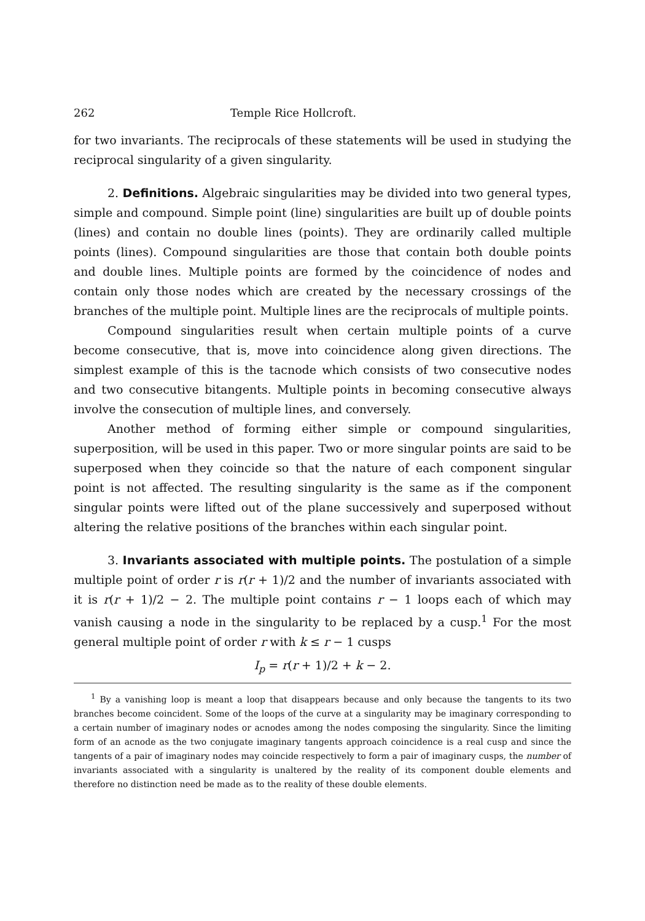262 Temple Rice Hollcroft.
for two invariants. The reciprocals of these statements will be used in studying the reciprocal singularity of a given singularity.
2. Definitions. Algebraic singularities may be divided into two general types, simple and compound. Simple point (line) singularities are built up of double points (lines) and contain no double lines (points). They are ordinarily called multiple points (lines). Compound singularities are those that contain both double points and double lines. Multiple points are formed by the coincidence of nodes and contain only those nodes which are created by the necessary crossings of the branches of the multiple point. Multiple lines are the reciprocals of multiple points.
Compound singularities result when certain multiple points of a curve become consecutive, that is, move into coincidence along given directions. The simplest example of this is the tacnode which consists of two consecutive nodes and two consecutive bitangents. Multiple points in becoming consecutive always involve the consecution of multiple lines, and conversely.
Another method of forming either simple or compound singularities, superposition, will be used in this paper. Two or more singular points are said to be superposed when they coincide so that the nature of each component singular point is not affected. The resulting singularity is the same as if the component singular points were lifted out of the plane successively and superposed without altering the relative positions of the branches within each singular point.
3. Invariants associated with multiple points. The postulation of a simple multiple point of order r is r(r + 1)/2 and the number of invariants associated with it is r(r + 1)/2 − 2. The multiple point contains r − 1 loops each of which may vanish causing a node in the singularity to be replaced by a cusp.<sup>1</sup> For the most general multiple point of order r with k ≤ r − 1 cusps
I<sub>p</sub> = r(r + 1)/2 + k − 2.
<sup>1</sup> By a vanishing loop is meant a loop that disappears because and only because the tangents to its two branches become coincident. Some of the loops of the curve at a singularity may be imaginary corresponding to a certain number of imaginary nodes or acnodes among the nodes composing the singularity. Since the limiting form of an acnode as the two conjugate imaginary tangents approach coincidence is a real cusp and since the tangents of a pair of imaginary nodes may coincide respectively to form a pair of imaginary cusps, the number of invariants associated with a singularity is unaltered by the reality of its component double elements and therefore no distinction need be made as to the reality of these double elements.